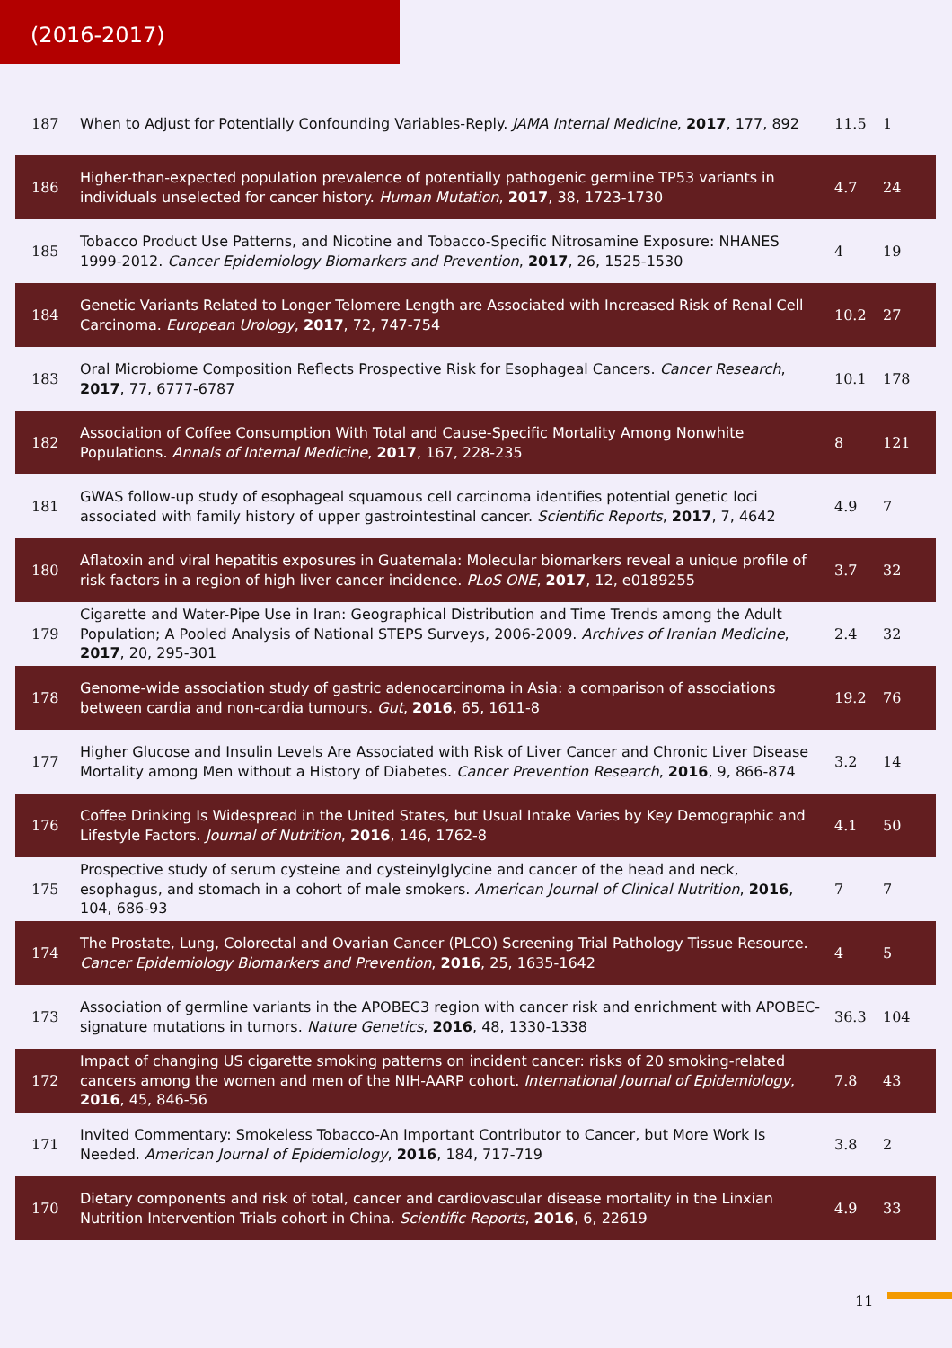(2016-2017)
| 187 | When to Adjust for Potentially Confounding Variables-Reply. JAMA Internal Medicine , 2017 , 177, 892 | 11.5 | 1 |
| 186 | Higher-than-expected population prevalence of potentially pathogenic germline TP53 variants in individuals unselected for cancer history. Human Mutation , 2017 , 38, 1723-1730 | 4.7 | 24 |
| 185 | Tobacco Product Use Patterns, and Nicotine and Tobacco-Specific Nitrosamine Exposure: NHANES 1999-2012. Cancer Epidemiology Biomarkers and Prevention , 2017 , 26, 1525-1530 | 4 | 19 |
| 184 | Genetic Variants Related to Longer Telomere Length are Associated with Increased Risk of Renal Cell Carcinoma. European Urology , 2017 , 72, 747-754 | 10.2 | 27 |
| 183 | Oral Microbiome Composition Reflects Prospective Risk for Esophageal Cancers. Cancer Research , 2017 , 77, 6777-6787 | 10.1 | 178 |
| 182 | Association of Coffee Consumption With Total and Cause-Specific Mortality Among Nonwhite Populations. Annals of Internal Medicine , 2017 , 167, 228-235 | 8 | 121 |
| 181 | GWAS follow-up study of esophageal squamous cell carcinoma identifies potential genetic loci associated with family history of upper gastrointestinal cancer. Scientific Reports , 2017 , 7, 4642 | 4.9 | 7 |
| 180 | Aflatoxin and viral hepatitis exposures in Guatemala: Molecular biomarkers reveal a unique profile of risk factors in a region of high liver cancer incidence. PLoS ONE , 2017 , 12, e0189255 | 3.7 | 32 |
| 179 | Cigarette and Water-Pipe Use in Iran: Geographical Distribution and Time Trends among the Adult Population; A Pooled Analysis of National STEPS Surveys, 2006-2009. Archives of Iranian Medicine , 2017 , 20, 295-301 | 2.4 | 32 |
| 178 | Genome-wide association study of gastric adenocarcinoma in Asia: a comparison of associations between cardia and non-cardia tumours. Gut , 2016 , 65, 1611-8 | 19.2 | 76 |
| 177 | Higher Glucose and Insulin Levels Are Associated with Risk of Liver Cancer and Chronic Liver Disease Mortality among Men without a History of Diabetes. Cancer Prevention Research , 2016 , 9, 866-874 | 3.2 | 14 |
| 176 | Coffee Drinking Is Widespread in the United States, but Usual Intake Varies by Key Demographic and Lifestyle Factors. Journal of Nutrition , 2016 , 146, 1762-8 | 4.1 | 50 |
| 175 | Prospective study of serum cysteine and cysteinylglycine and cancer of the head and neck, esophagus, and stomach in a cohort of male smokers. American Journal of Clinical Nutrition , 2016 , 104, 686-93 | 7 | 7 |
| 174 | The Prostate, Lung, Colorectal and Ovarian Cancer (PLCO) Screening Trial Pathology Tissue Resource. Cancer Epidemiology Biomarkers and Prevention , 2016 , 25, 1635-1642 | 4 | 5 |
| 173 | Association of germline variants in the APOBEC3 region with cancer risk and enrichment with APOBEC-signature mutations in tumors. Nature Genetics , 2016 , 48, 1330-1338 | 36.3 | 104 |
| 172 | Impact of changing US cigarette smoking patterns on incident cancer: risks of 20 smoking-related cancers among the women and men of the NIH-AARP cohort. International Journal of Epidemiology , 2016 , 45, 846-56 | 7.8 | 43 |
| 171 | Invited Commentary: Smokeless Tobacco-An Important Contributor to Cancer, but More Work Is Needed. American Journal of Epidemiology , 2016 , 184, 717-719 | 3.8 | 2 |
| 170 | Dietary components and risk of total, cancer and cardiovascular disease mortality in the Linxian Nutrition Intervention Trials cohort in China. Scientific Reports , 2016 , 6, 22619 | 4.9 | 33 |
11